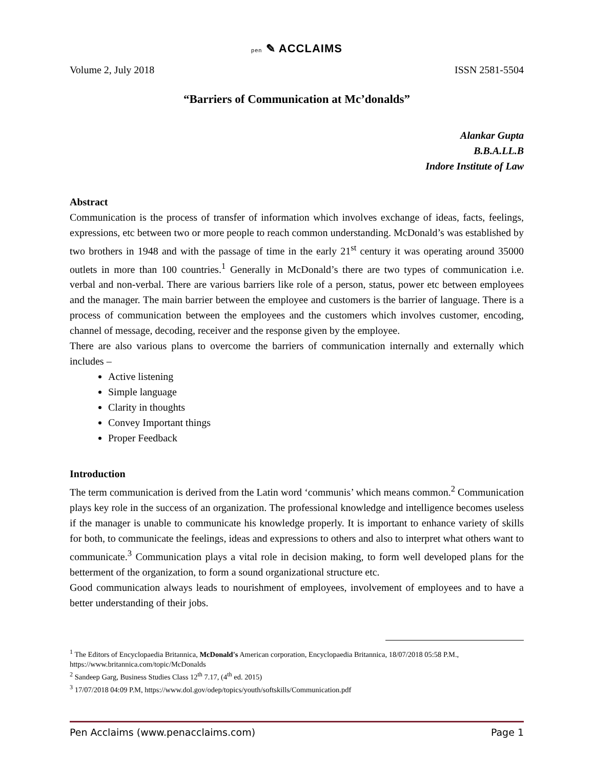pen ✎ ACCLAIMS
Volume 2, July 2018 ISSN 2581-5504
“Barriers of Communication at Mc’donalds”
Alankar Gupta
B.B.A.LL.B
Indore Institute of Law
Abstract
Communication is the process of transfer of information which involves exchange of ideas, facts, feelings, expressions, etc between two or more people to reach common understanding. McDonald’s was established by two brothers in 1948 and with the passage of time in the early 21<sup>st</sup> century it was operating around 35000 outlets in more than 100 countries.<sup>1</sup> Generally in McDonald’s there are two types of communication i.e. verbal and non-verbal. There are various barriers like role of a person, status, power etc between employees and the manager. The main barrier between the employee and customers is the barrier of language. There is a process of communication between the employees and the customers which involves customer, encoding, channel of message, decoding, receiver and the response given by the employee.
There are also various plans to overcome the barriers of communication internally and externally which includes –
Active listening
Simple language
Clarity in thoughts
Convey Important things
Proper Feedback
Introduction
The term communication is derived from the Latin word ‘communis’ which means common.<sup>2</sup> Communication plays key role in the success of an organization. The professional knowledge and intelligence becomes useless if the manager is unable to communicate his knowledge properly. It is important to enhance variety of skills for both, to communicate the feelings, ideas and expressions to others and also to interpret what others want to communicate.<sup>3</sup> Communication plays a vital role in decision making, to form well developed plans for the betterment of the organization, to form a sound organizational structure etc.
Good communication always leads to nourishment of employees, involvement of employees and to have a better understanding of their jobs.
<sup>1</sup> The Editors of Encyclopaedia Britannica, McDonald's American corporation, Encyclopaedia Britannica, 18/07/2018 05:58 P.M., https://www.britannica.com/topic/McDonalds
<sup>2</sup> Sandeep Garg, Business Studies Class 12<sup>th</sup> 7.17, (4<sup>th</sup> ed. 2015)
<sup>3</sup> 17/07/2018 04:09 P.M, https://www.dol.gov/odep/topics/youth/softskills/Communication.pdf
Pen Acclaims (www.penacclaims.com) Page 1